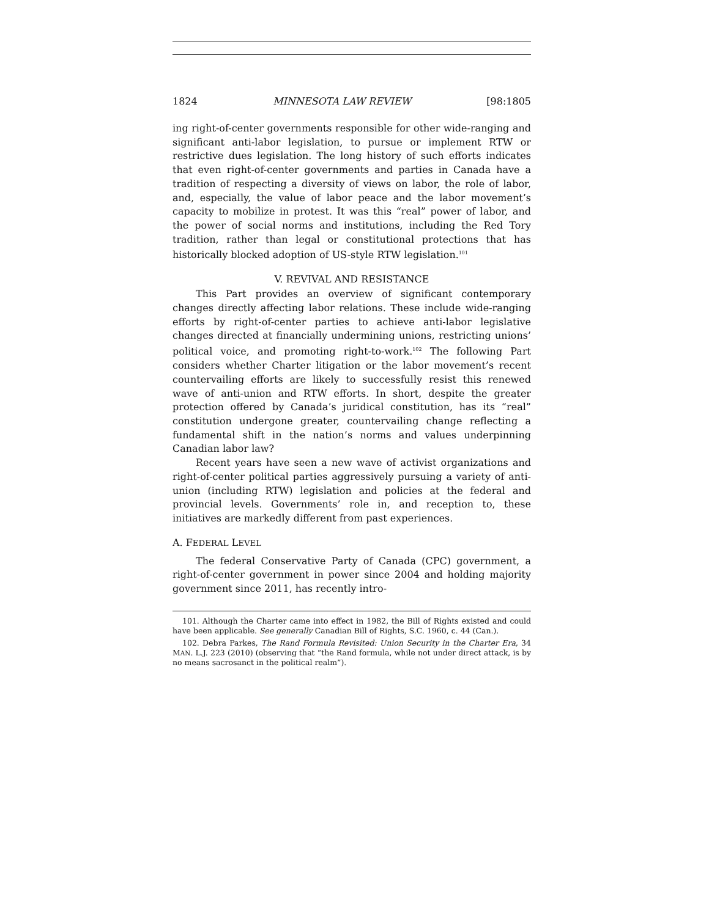1824 MINNESOTA LAW REVIEW [98:1805
ing right-of-center governments responsible for other wide-ranging and significant anti-labor legislation, to pursue or implement RTW or restrictive dues legislation. The long history of such efforts indicates that even right-of-center governments and parties in Canada have a tradition of respecting a diversity of views on labor, the role of labor, and, especially, the value of labor peace and the labor movement’s capacity to mobilize in protest. It was this “real” power of labor, and the power of social norms and institutions, including the Red Tory tradition, rather than legal or constitutional protections that has historically blocked adoption of US-style RTW legislation.<sup>101</sup>
V. REVIVAL AND RESISTANCE
This Part provides an overview of significant contemporary changes directly affecting labor relations. These include wide-ranging efforts by right-of-center parties to achieve anti-labor legislative changes directed at financially undermining unions, restricting unions’ political voice, and promoting right-to-work.<sup>102</sup> The following Part considers whether Charter litigation or the labor movement’s recent countervailing efforts are likely to successfully resist this renewed wave of anti-union and RTW efforts. In short, despite the greater protection offered by Canada’s juridical constitution, has its “real” constitution undergone greater, countervailing change reflecting a fundamental shift in the nation’s norms and values underpinning Canadian labor law?
Recent years have seen a new wave of activist organizations and right-of-center political parties aggressively pursuing a variety of anti-union (including RTW) legislation and policies at the federal and provincial levels. Governments’ role in, and reception to, these initiatives are markedly different from past experiences.
A. FEDERAL LEVEL
The federal Conservative Party of Canada (CPC) government, a right-of-center government in power since 2004 and holding majority government since 2011, has recently intro-
101. Although the Charter came into effect in 1982, the Bill of Rights existed and could have been applicable. See generally Canadian Bill of Rights, S.C. 1960, c. 44 (Can.).
102. Debra Parkes, The Rand Formula Revisited: Union Security in the Charter Era, 34 MAN. L.J. 223 (2010) (observing that “the Rand formula, while not under direct attack, is by no means sacrosanct in the political realm”).